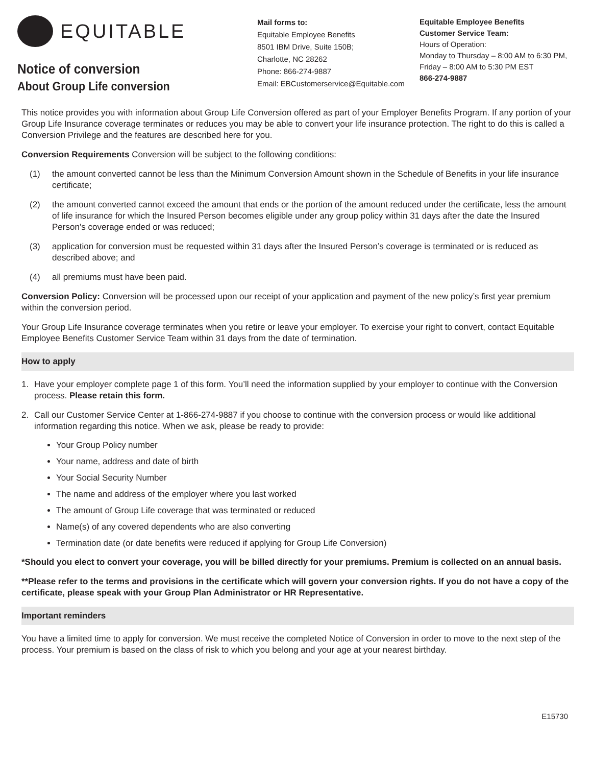EQUITABLE
Notice of conversion
About Group Life conversion
Mail forms to:
Equitable Employee Benefits
8501 IBM Drive, Suite 150B;
Charlotte, NC 28262
Phone: 866-274-9887
Email: EBCustomerservice@Equitable.com
Equitable Employee Benefits
Customer Service Team:
Hours of Operation:
Monday to Thursday – 8:00 AM to 6:30 PM,
Friday – 8:00 AM to 5:30 PM EST
866-274-9887
This notice provides you with information about Group Life Conversion offered as part of your Employer Benefits Program. If any portion of your Group Life Insurance coverage terminates or reduces you may be able to convert your life insurance protection. The right to do this is called a Conversion Privilege and the features are described here for you.
Conversion Requirements Conversion will be subject to the following conditions:
(1) the amount converted cannot be less than the Minimum Conversion Amount shown in the Schedule of Benefits in your life insurance certificate;
(2) the amount converted cannot exceed the amount that ends or the portion of the amount reduced under the certificate, less the amount of life insurance for which the Insured Person becomes eligible under any group policy within 31 days after the date the Insured Person’s coverage ended or was reduced;
(3) application for conversion must be requested within 31 days after the Insured Person’s coverage is terminated or is reduced as described above; and
(4) all premiums must have been paid.
Conversion Policy: Conversion will be processed upon our receipt of your application and payment of the new policy’s first year premium within the conversion period.
Your Group Life Insurance coverage terminates when you retire or leave your employer. To exercise your right to convert, contact Equitable Employee Benefits Customer Service Team within 31 days from the date of termination.
How to apply
1. Have your employer complete page 1 of this form. You’ll need the information supplied by your employer to continue with the Conversion process. Please retain this form.
2. Call our Customer Service Center at 1-866-274-9887 if you choose to continue with the conversion process or would like additional information regarding this notice. When we ask, please be ready to provide:
Your Group Policy number
Your name, address and date of birth
Your Social Security Number
The name and address of the employer where you last worked
The amount of Group Life coverage that was terminated or reduced
Name(s) of any covered dependents who are also converting
Termination date (or date benefits were reduced if applying for Group Life Conversion)
*Should you elect to convert your coverage, you will be billed directly for your premiums. Premium is collected on an annual basis.
**Please refer to the terms and provisions in the certificate which will govern your conversion rights. If you do not have a copy of the certificate, please speak with your Group Plan Administrator or HR Representative.
Important reminders
You have a limited time to apply for conversion. We must receive the completed Notice of Conversion in order to move to the next step of the process. Your premium is based on the class of risk to which you belong and your age at your nearest birthday.
E15730